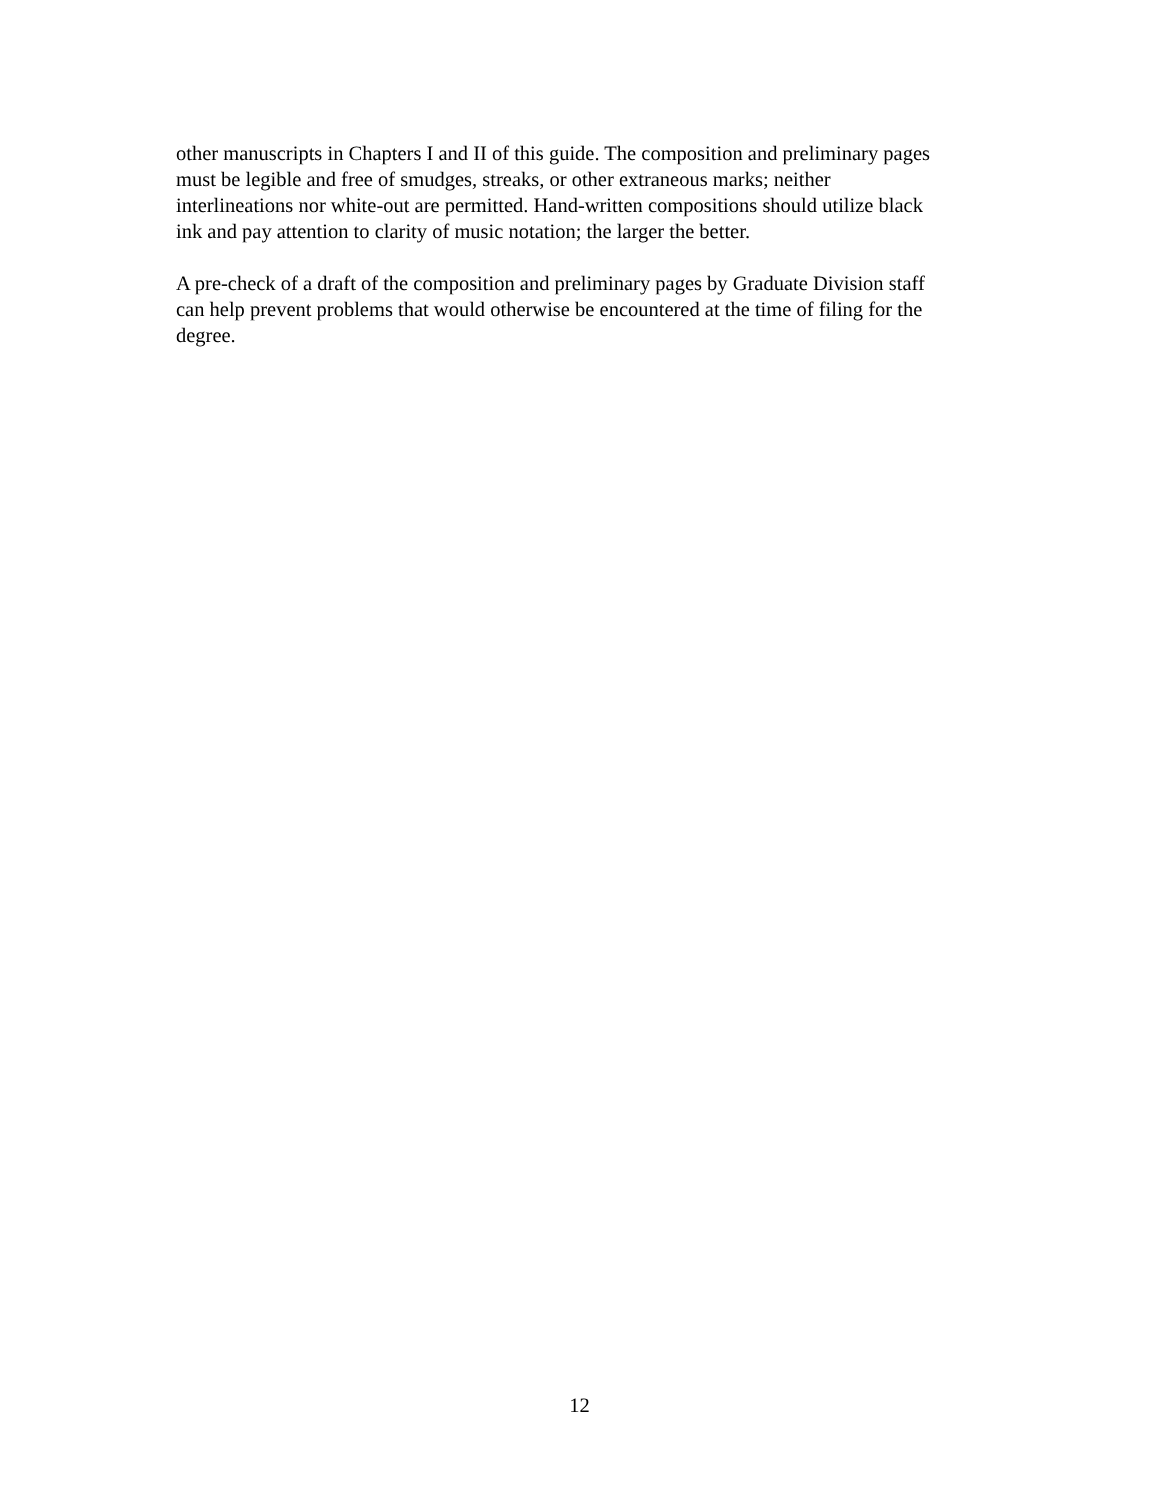other manuscripts in Chapters I and II of this guide. The composition and preliminary pages must be legible and free of smudges, streaks, or other extraneous marks; neither interlineations nor white-out are permitted. Hand-written compositions should utilize black ink and pay attention to clarity of music notation; the larger the better.
A pre-check of a draft of the composition and preliminary pages by Graduate Division staff can help prevent problems that would otherwise be encountered at the time of filing for the degree.
12